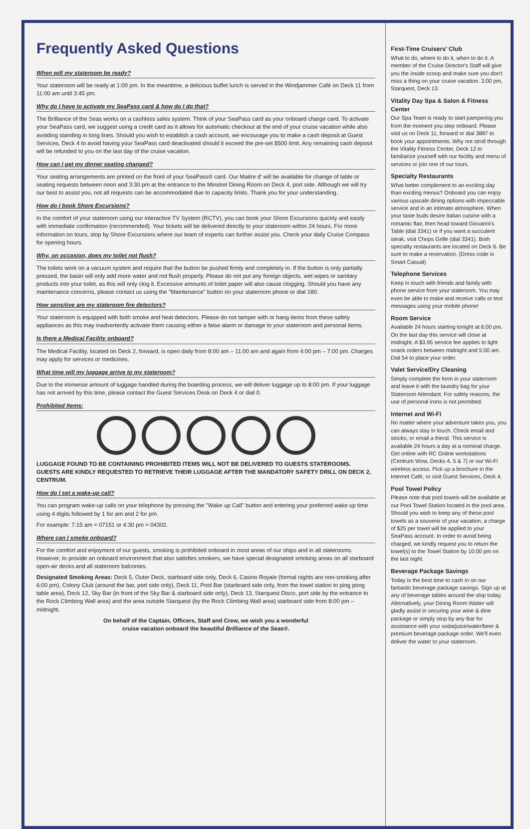Frequently Asked Questions
When will my stateroom be ready?
Your stateroom will be ready at 1:00 pm. In the meantime, a delicious buffet lunch is served in the Windjammer Café on Deck 11 from 11:00 am until 3:45 pm.
Why do I have to activate my SeaPass card & how do I do that?
The Brilliance of the Seas works on a cashless sales system. Think of your SeaPass card as your onboard charge card. To activate your SeaPass card, we suggest using a credit card as it allows for automatic checkout at the end of your cruise vacation while also avoiding standing in long lines. Should you wish to establish a cash account, we encourage you to make a cash deposit at Guest Services, Deck 4 to avoid having your SeaPass card deactivated should it exceed the pre-set $500 limit. Any remaining cash deposit will be refunded to you on the last day of the cruise vacation.
How can I get my dinner seating changed?
Your seating arrangements are printed on the front of your SeaPass® card. Our Maitre d' will be available for change of table or seating requests between noon and 3:30 pm at the entrance to the Minstrel Dining Room on Deck 4, port side. Although we will try our best to assist you, not all requests can be accommodated due to capacity limits. Thank you for your understanding.
How do I book Shore Excursions?
In the comfort of your stateroom using our interactive TV System (RCTV), you can book your Shore Excursions quickly and easily with immediate confirmation (recommended). Your tickets will be delivered directly to your stateroom within 24 hours. For more information on tours, stop by Shore Excursions where our team of experts can further assist you. Check your daily Cruise Compass for opening hours.
Why, on occasion, does my toilet not flush?
The toilets work on a vacuum system and require that the button be pushed firmly and completely in. If the button is only partially pressed, the basin will only add more water and not flush properly. Please do not put any foreign objects, wet wipes or sanitary products into your toilet, as this will only clog it. Excessive amounts of toilet paper will also cause clogging. Should you have any maintenance concerns, please contact us using the "Maintenance" button on your stateroom phone or dial 180.
How sensitive are my stateroom fire detectors?
Your stateroom is equipped with both smoke and heat detectors. Please do not tamper with or hang items from these safety appliances as this may inadvertently activate them causing either a false alarm or damage to your stateroom and personal items.
Is there a Medical Facility onboard?
The Medical Facility, located on Deck 2, forward, is open daily from 8:00 am – 11:00 am and again from 4:00 pm – 7:00 pm. Charges may apply for services or medicines.
What time will my luggage arrive to my stateroom?
Due to the immense amount of luggage handled during the boarding process, we will deliver luggage up to 8:00 pm. If your luggage has not arrived by this time, please contact the Guest Services Desk on Deck 4 or dial 0.
Prohibited Items:
LUGGAGE FOUND TO BE CONTAINING PROHIBITED ITEMS WILL NOT BE DELIVERED TO GUESTS STATEROOMS. GUESTS ARE KINDLY REQUESTED TO RETRIEVE THEIR LUGGAGE AFTER THE MANDATORY SAFETY DRILL ON DECK 2, CENTRUM.
How do I set a wake-up call?
You can program wake-up calls on your telephone by pressing the "Wake up Call" button and entering your preferred wake up time using 4 digits followed by 1 for am and 2 for pm.
For example: 7:15 am = 07151 or 4:30 pm = 04302.
Where can I smoke onboard?
For the comfort and enjoyment of our guests, smoking is prohibited onboard in most areas of our ships and in all staterooms. However, to provide an onboard environment that also satisfies smokers, we have special designated smoking areas on all starboard open-air decks and all stateroom balconies.
Designated Smoking Areas: Deck 5, Outer Deck, starboard side only, Deck 6, Casino Royale (formal nights are non-smoking after 6:00 pm), Colony Club (around the bar, port side only), Deck 11, Pool Bar (starboard side only, from the towel station to ping pong table area), Deck 12, Sky Bar (in front of the Sky Bar & starboard side only), Deck 13, Starquest Disco, port side by the entrance to the Rock Climbing Wall area) and the area outside Starquest (by the Rock Climbing Wall area) starboard side from 8:00 pm – midnight.
On behalf of the Captain, Officers, Staff and Crew, we wish you a wonderful
cruise vacation onboard the beautiful Brilliance of the Seas®.
First-Time Cruisers' Club
What to do, where to do it, when to do it. A member of the Cruise Director's Staff will give you the inside scoop and make sure you don't miss a thing on your cruise vacation. 3:00 pm, Starquest, Deck 13.
Vitality Day Spa & Salon & Fitness Center
Our Spa Team is ready to start pampering you from the moment you step onboard. Please visit us on Deck 11, forward or dial 3887 to book your appointments. Why not stroll through the Vitality Fitness Center, Deck 12 to familiarize yourself with our facility and menu of services or join one of our tours.
Specialty Restaurants
What better complement to an exciting day than exciting menus? Onboard you can enjoy various upscale dining options with impeccable service and in an intimate atmosphere. When your taste buds desire Italian cuisine with a romantic flair, then head toward Giovanni's Table (dial 3341) or if you want a succulent steak, visit Chops Grille (dial 3341). Both specialty restaurants are located on Deck 6. Be sure to make a reservation. (Dress code is Smart Casual)
Telephone Services
Keep in touch with friends and family with phone service from your stateroom. You may even be able to make and receive calls or text messages using your mobile phone!
Room Service
Available 24 hours starting tonight at 6:00 pm. On the last day this service will close at midnight. A $3.95 service fee applies to light snack orders between midnight and 5:00 am. Dial 54 to place your order.
Valet Service/Dry Cleaning
Simply complete the form in your stateroom and leave it with the laundry bag for your Stateroom Attendant. For safety reasons, the use of personal irons is not permitted.
Internet and Wi-Fi
No matter where your adventure takes you, you can always stay in touch. Check email and stocks, or email a friend. This service is available 24 hours a day at a nominal charge. Get online with RC Online workstations (Centrum Wow, Decks 4, 5 & 7) or our Wi-Fi wireless access. Pick up a brochure in the Internet Café, or visit Guest Services, Deck 4.
Pool Towel Policy
Please note that pool towels will be available at our Pool Towel Station located in the pool area. Should you wish to keep any of these pool towels as a souvenir of your vacation, a charge of $25 per towel will be applied to your SeaPass account. In order to avoid being charged, we kindly request you to return the towel(s) to the Towel Station by 10:00 pm on the last night.
Beverage Package Savings
Today is the best time to cash in on our fantastic beverage package savings. Sign up at any of beverage tables around the ship today. Alternatively, your Dining Room Waiter will gladly assist in securing your wine & dine package or simply stop by any Bar for assistance with your soda/juice/water/beer & premium beverage package order. We'll even deliver the water to your stateroom.